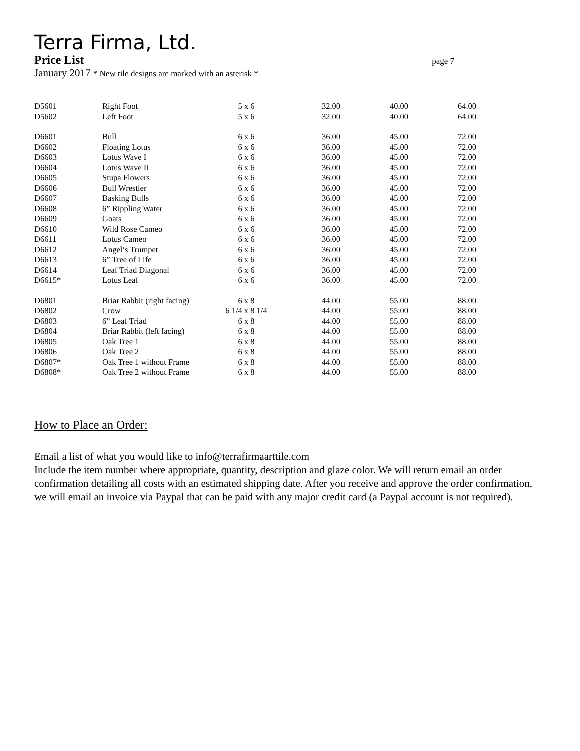Terra Firma, Ltd.
Price List page 7
January 2017 * New tile designs are marked with an asterisk *
| D5601 | Right Foot | 5 x 6 | 32.00 | 40.00 | 64.00 |
| D5602 | Left Foot | 5 x 6 | 32.00 | 40.00 | 64.00 |
| D6601 | Bull | 6 x 6 | 36.00 | 45.00 | 72.00 |
| D6602 | Floating Lotus | 6 x 6 | 36.00 | 45.00 | 72.00 |
| D6603 | Lotus Wave I | 6 x 6 | 36.00 | 45.00 | 72.00 |
| D6604 | Lotus Wave II | 6 x 6 | 36.00 | 45.00 | 72.00 |
| D6605 | Stupa Flowers | 6 x 6 | 36.00 | 45.00 | 72.00 |
| D6606 | Bull Wrestler | 6 x 6 | 36.00 | 45.00 | 72.00 |
| D6607 | Basking Bulls | 6 x 6 | 36.00 | 45.00 | 72.00 |
| D6608 | 6” Rippling Water | 6 x 6 | 36.00 | 45.00 | 72.00 |
| D6609 | Goats | 6 x 6 | 36.00 | 45.00 | 72.00 |
| D6610 | Wild Rose Cameo | 6 x 6 | 36.00 | 45.00 | 72.00 |
| D6611 | Lotus Cameo | 6 x 6 | 36.00 | 45.00 | 72.00 |
| D6612 | Angel’s Trumpet | 6 x 6 | 36.00 | 45.00 | 72.00 |
| D6613 | 6” Tree of Life | 6 x 6 | 36.00 | 45.00 | 72.00 |
| D6614 | Leaf Triad Diagonal | 6 x 6 | 36.00 | 45.00 | 72.00 |
| D6615* | Lotus Leaf | 6 x 6 | 36.00 | 45.00 | 72.00 |
| D6801 | Briar Rabbit (right facing) | 6 x 8 | 44.00 | 55.00 | 88.00 |
| D6802 | Crow | 6 1/4 x 8 1/4 | 44.00 | 55.00 | 88.00 |
| D6803 | 6” Leaf Triad | 6 x 8 | 44.00 | 55.00 | 88.00 |
| D6804 | Briar Rabbit (left facing) | 6 x 8 | 44.00 | 55.00 | 88.00 |
| D6805 | Oak Tree 1 | 6 x 8 | 44.00 | 55.00 | 88.00 |
| D6806 | Oak Tree 2 | 6 x 8 | 44.00 | 55.00 | 88.00 |
| D6807* | Oak Tree 1 without Frame | 6 x 8 | 44.00 | 55.00 | 88.00 |
| D6808* | Oak Tree 2 without Frame | 6 x 8 | 44.00 | 55.00 | 88.00 |
How to Place an Order:
Email a list of what you would like to info@terrafirmaarttile.com
Include the item number where appropriate, quantity, description and glaze color. We will return email an order confirmation detailing all costs with an estimated shipping date. After you receive and approve the order confirmation, we will email an invoice via Paypal that can be paid with any major credit card (a Paypal account is not required).